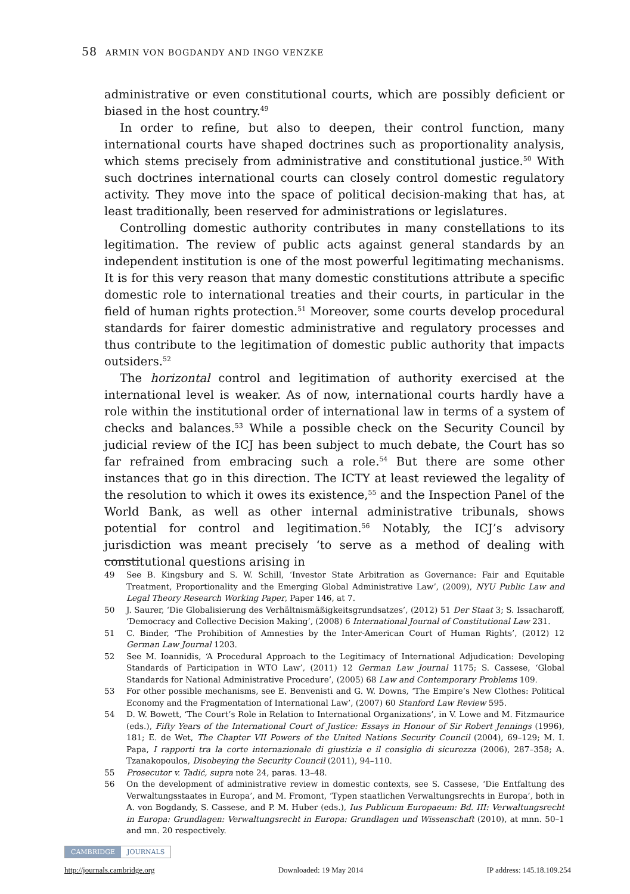58 ARMIN VON BOGDANDY AND INGO VENZKE
administrative or even constitutional courts, which are possibly deficient or biased in the host country.<sup>49</sup>
In order to refine, but also to deepen, their control function, many international courts have shaped doctrines such as proportionality analysis, which stems precisely from administrative and constitutional justice.<sup>50</sup> With such doctrines international courts can closely control domestic regulatory activity. They move into the space of political decision-making that has, at least traditionally, been reserved for administrations or legislatures.
Controlling domestic authority contributes in many constellations to its legitimation. The review of public acts against general standards by an independent institution is one of the most powerful legitimating mechanisms. It is for this very reason that many domestic constitutions attribute a specific domestic role to international treaties and their courts, in particular in the field of human rights protection.<sup>51</sup> Moreover, some courts develop procedural standards for fairer domestic administrative and regulatory processes and thus contribute to the legitimation of domestic public authority that impacts outsiders.<sup>52</sup>
The horizontal control and legitimation of authority exercised at the international level is weaker. As of now, international courts hardly have a role within the institutional order of international law in terms of a system of checks and balances.<sup>53</sup> While a possible check on the Security Council by judicial review of the ICJ has been subject to much debate, the Court has so far refrained from embracing such a role.<sup>54</sup> But there are some other instances that go in this direction. The ICTY at least reviewed the legality of the resolution to which it owes its existence,<sup>55</sup> and the Inspection Panel of the World Bank, as well as other internal administrative tribunals, shows potential for control and legitimation.<sup>56</sup> Notably, the ICJ’s advisory jurisdiction was meant precisely ‘to serve as a method of dealing with constitutional questions arising in
49 See B. Kingsbury and S. W. Schill, ‘Investor State Arbitration as Governance: Fair and Equitable Treatment, Proportionality and the Emerging Global Administrative Law’, (2009), NYU Public Law and Legal Theory Research Working Paper, Paper 146, at 7.
50 J. Saurer, ‘Die Globalisierung des Verhältnismäßigkeitsgrundsatzes’, (2012) 51 Der Staat 3; S. Issacharoff, ‘Democracy and Collective Decision Making’, (2008) 6 International Journal of Constitutional Law 231.
51 C. Binder, ‘The Prohibition of Amnesties by the Inter-American Court of Human Rights’, (2012) 12 German Law Journal 1203.
52 See M. Ioannidis, ‘A Procedural Approach to the Legitimacy of International Adjudication: Developing Standards of Participation in WTO Law’, (2011) 12 German Law Journal 1175; S. Cassese, ‘Global Standards for National Administrative Procedure’, (2005) 68 Law and Contemporary Problems 109.
53 For other possible mechanisms, see E. Benvenisti and G. W. Downs, ‘The Empire’s New Clothes: Political Economy and the Fragmentation of International Law’, (2007) 60 Stanford Law Review 595.
54 D. W. Bowett, ‘The Court’s Role in Relation to International Organizations’, in V. Lowe and M. Fitzmaurice (eds.), Fifty Years of the International Court of Justice: Essays in Honour of Sir Robert Jennings (1996), 181; E. de Wet, The Chapter VII Powers of the United Nations Security Council (2004), 69–129; M. I. Papa, I rapporti tra la corte internazionale di giustizia e il consiglio di sicurezza (2006), 287–358; A. Tzanakopoulos, Disobeying the Security Council (2011), 94–110.
55 Prosecutor v. Tadić, supra note 24, paras. 13–48.
56 On the development of administrative review in domestic contexts, see S. Cassese, ‘Die Entfaltung des Verwaltungsstaates in Europa’, and M. Fromont, ‘Typen staatlichen Verwaltungsrechts in Europa’, both in A. von Bogdandy, S. Cassese, and P. M. Huber (eds.), Ius Publicum Europaeum: Bd. III: Verwaltungsrecht in Europa: Grundlagen: Verwaltungsrecht in Europa: Grundlagen und Wissenschaft (2010), at mnn. 50–1 and mn. 20 respectively.
CAMBRIDGE JOURNALS
http://journals.cambridge.org Downloaded: 19 May 2014 IP address: 145.18.109.254